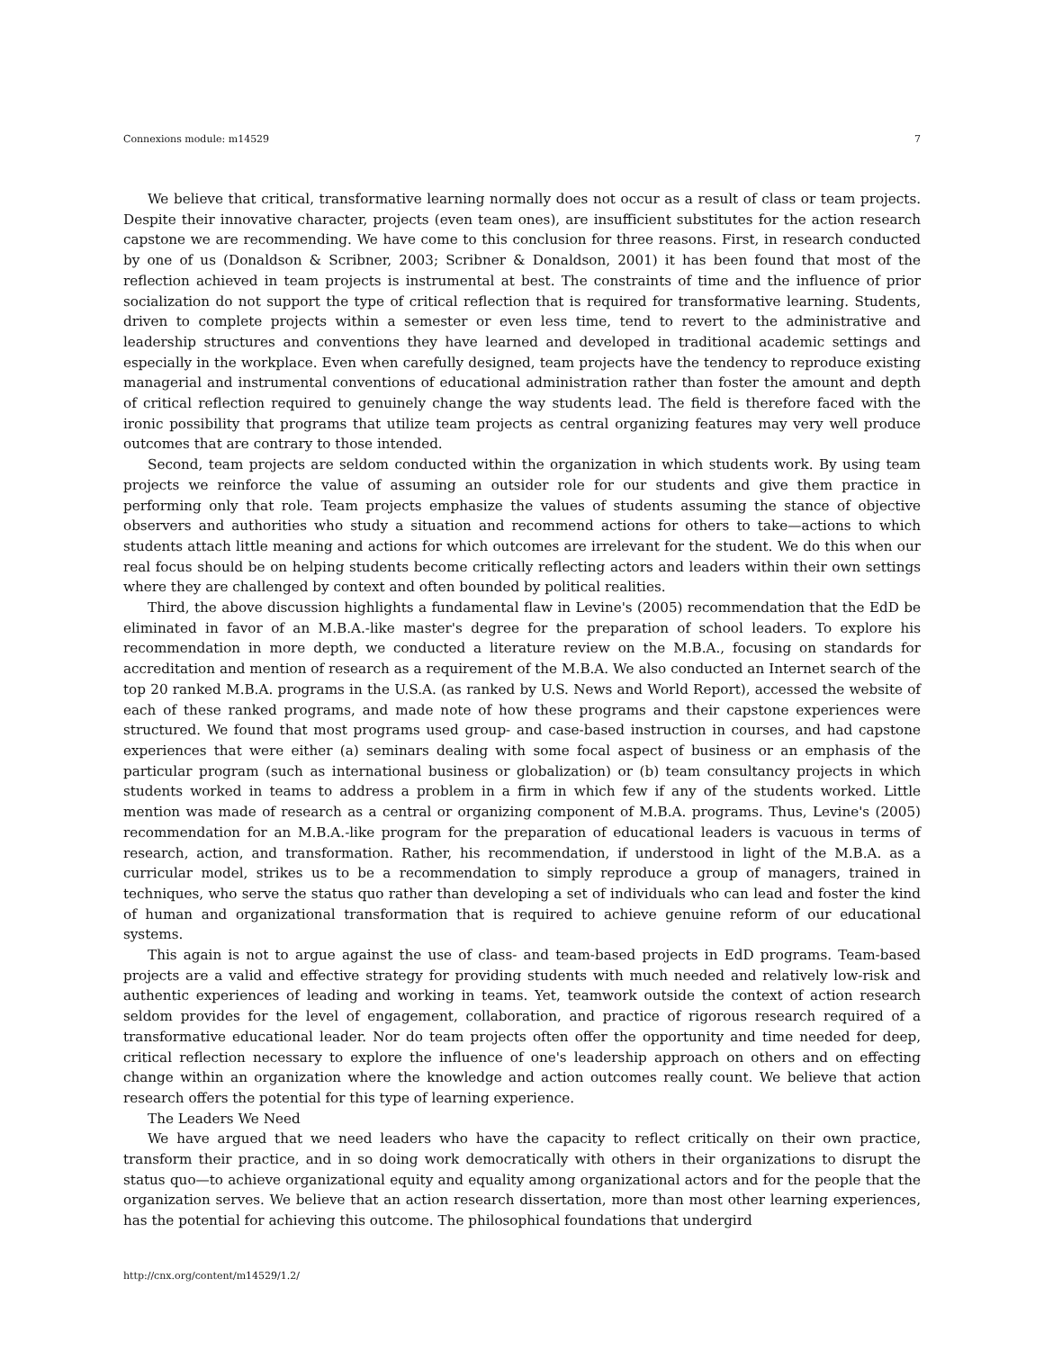Connexions module: m14529 7
We believe that critical, transformative learning normally does not occur as a result of class or team projects. Despite their innovative character, projects (even team ones), are insufficient substitutes for the action research capstone we are recommending. We have come to this conclusion for three reasons. First, in research conducted by one of us (Donaldson & Scribner, 2003; Scribner & Donaldson, 2001) it has been found that most of the reflection achieved in team projects is instrumental at best. The constraints of time and the influence of prior socialization do not support the type of critical reflection that is required for transformative learning. Students, driven to complete projects within a semester or even less time, tend to revert to the administrative and leadership structures and conventions they have learned and developed in traditional academic settings and especially in the workplace. Even when carefully designed, team projects have the tendency to reproduce existing managerial and instrumental conventions of educational administration rather than foster the amount and depth of critical reflection required to genuinely change the way students lead. The field is therefore faced with the ironic possibility that programs that utilize team projects as central organizing features may very well produce outcomes that are contrary to those intended.
Second, team projects are seldom conducted within the organization in which students work. By using team projects we reinforce the value of assuming an outsider role for our students and give them practice in performing only that role. Team projects emphasize the values of students assuming the stance of objective observers and authorities who study a situation and recommend actions for others to take—actions to which students attach little meaning and actions for which outcomes are irrelevant for the student. We do this when our real focus should be on helping students become critically reflecting actors and leaders within their own settings where they are challenged by context and often bounded by political realities.
Third, the above discussion highlights a fundamental flaw in Levine's (2005) recommendation that the EdD be eliminated in favor of an M.B.A.-like master's degree for the preparation of school leaders. To explore his recommendation in more depth, we conducted a literature review on the M.B.A., focusing on standards for accreditation and mention of research as a requirement of the M.B.A. We also conducted an Internet search of the top 20 ranked M.B.A. programs in the U.S.A. (as ranked by U.S. News and World Report), accessed the website of each of these ranked programs, and made note of how these programs and their capstone experiences were structured. We found that most programs used group- and case-based instruction in courses, and had capstone experiences that were either (a) seminars dealing with some focal aspect of business or an emphasis of the particular program (such as international business or globalization) or (b) team consultancy projects in which students worked in teams to address a problem in a firm in which few if any of the students worked. Little mention was made of research as a central or organizing component of M.B.A. programs. Thus, Levine's (2005) recommendation for an M.B.A.-like program for the preparation of educational leaders is vacuous in terms of research, action, and transformation. Rather, his recommendation, if understood in light of the M.B.A. as a curricular model, strikes us to be a recommendation to simply reproduce a group of managers, trained in techniques, who serve the status quo rather than developing a set of individuals who can lead and foster the kind of human and organizational transformation that is required to achieve genuine reform of our educational systems.
This again is not to argue against the use of class- and team-based projects in EdD programs. Team-based projects are a valid and effective strategy for providing students with much needed and relatively low-risk and authentic experiences of leading and working in teams. Yet, teamwork outside the context of action research seldom provides for the level of engagement, collaboration, and practice of rigorous research required of a transformative educational leader. Nor do team projects often offer the opportunity and time needed for deep, critical reflection necessary to explore the influence of one's leadership approach on others and on effecting change within an organization where the knowledge and action outcomes really count. We believe that action research offers the potential for this type of learning experience.
The Leaders We Need
We have argued that we need leaders who have the capacity to reflect critically on their own practice, transform their practice, and in so doing work democratically with others in their organizations to disrupt the status quo—to achieve organizational equity and equality among organizational actors and for the people that the organization serves. We believe that an action research dissertation, more than most other learning experiences, has the potential for achieving this outcome. The philosophical foundations that undergird
http://cnx.org/content/m14529/1.2/